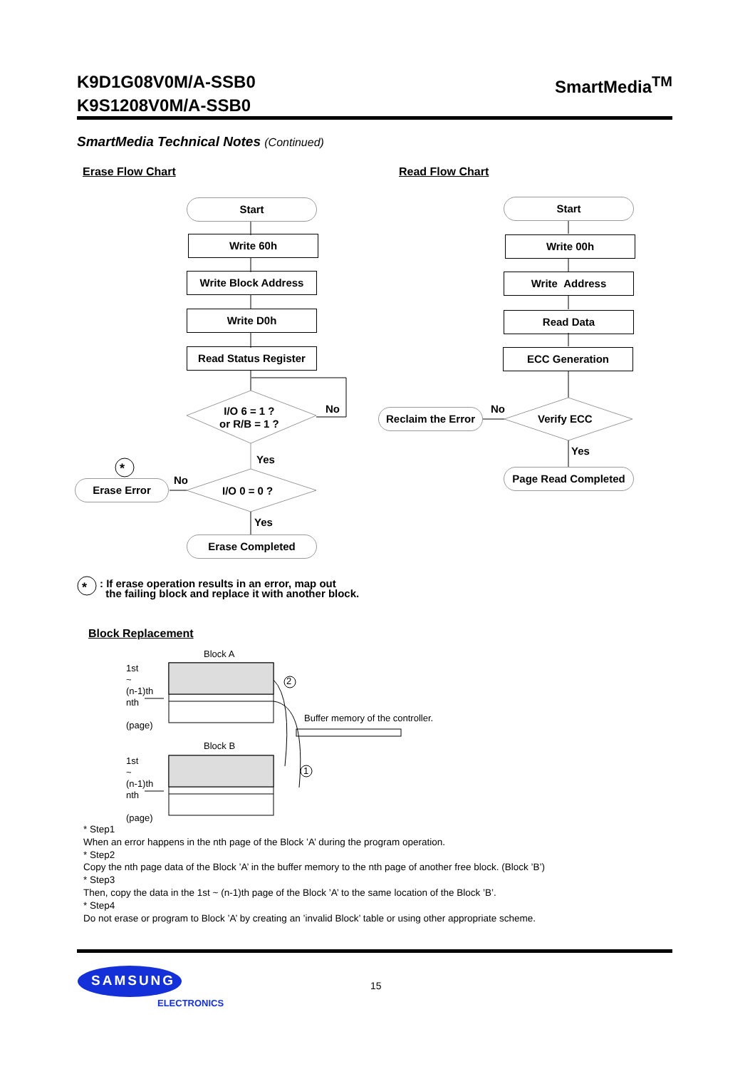K9D1G08V0M/A-SSB0
K9S1208V0M/A-SSB0 SmartMedia<sup>TM</sup>
SmartMedia Technical Notes (Continued)
Erase Flow Chart Read Flow Chart
Start
Write 60h
Write Block Address
Write D0h
Read Status Register
I/O 6 = 1 ?
or R/B = 1 ?
No
Yes
*
No
Erase Error
I/O 0 = 0 ?
Yes
Erase Completed
Start
Write 00h
Write Address
Read Data
ECC Generation
Reclaim the Error
No
Verify ECC
Yes
Page Read Completed
*
: If erase operation results in an error, map out
the failing block and replace it with another block.
Block Replacement
Block A
1st
~
(n-1)th
nth
(page)
2
Buffer memory of the controller.
Block B
1st
~
(n-1)th
nth
(page)
1
* Step1
When an error happens in the nth page of the Block ’A’ during the program operation.
* Step2
Copy the nth page data of the Block ’A’ in the buffer memory to the nth page of another free block. (Block ’B’)
* Step3
Then, copy the data in the 1st ~ (n-1)th page of the Block ’A’ to the same location of the Block ’B’.
* Step4
Do not erase or program to Block ’A’ by creating an ’invalid Block’ table or using other appropriate scheme.
SAMSUNG
ELECTRONICS
15